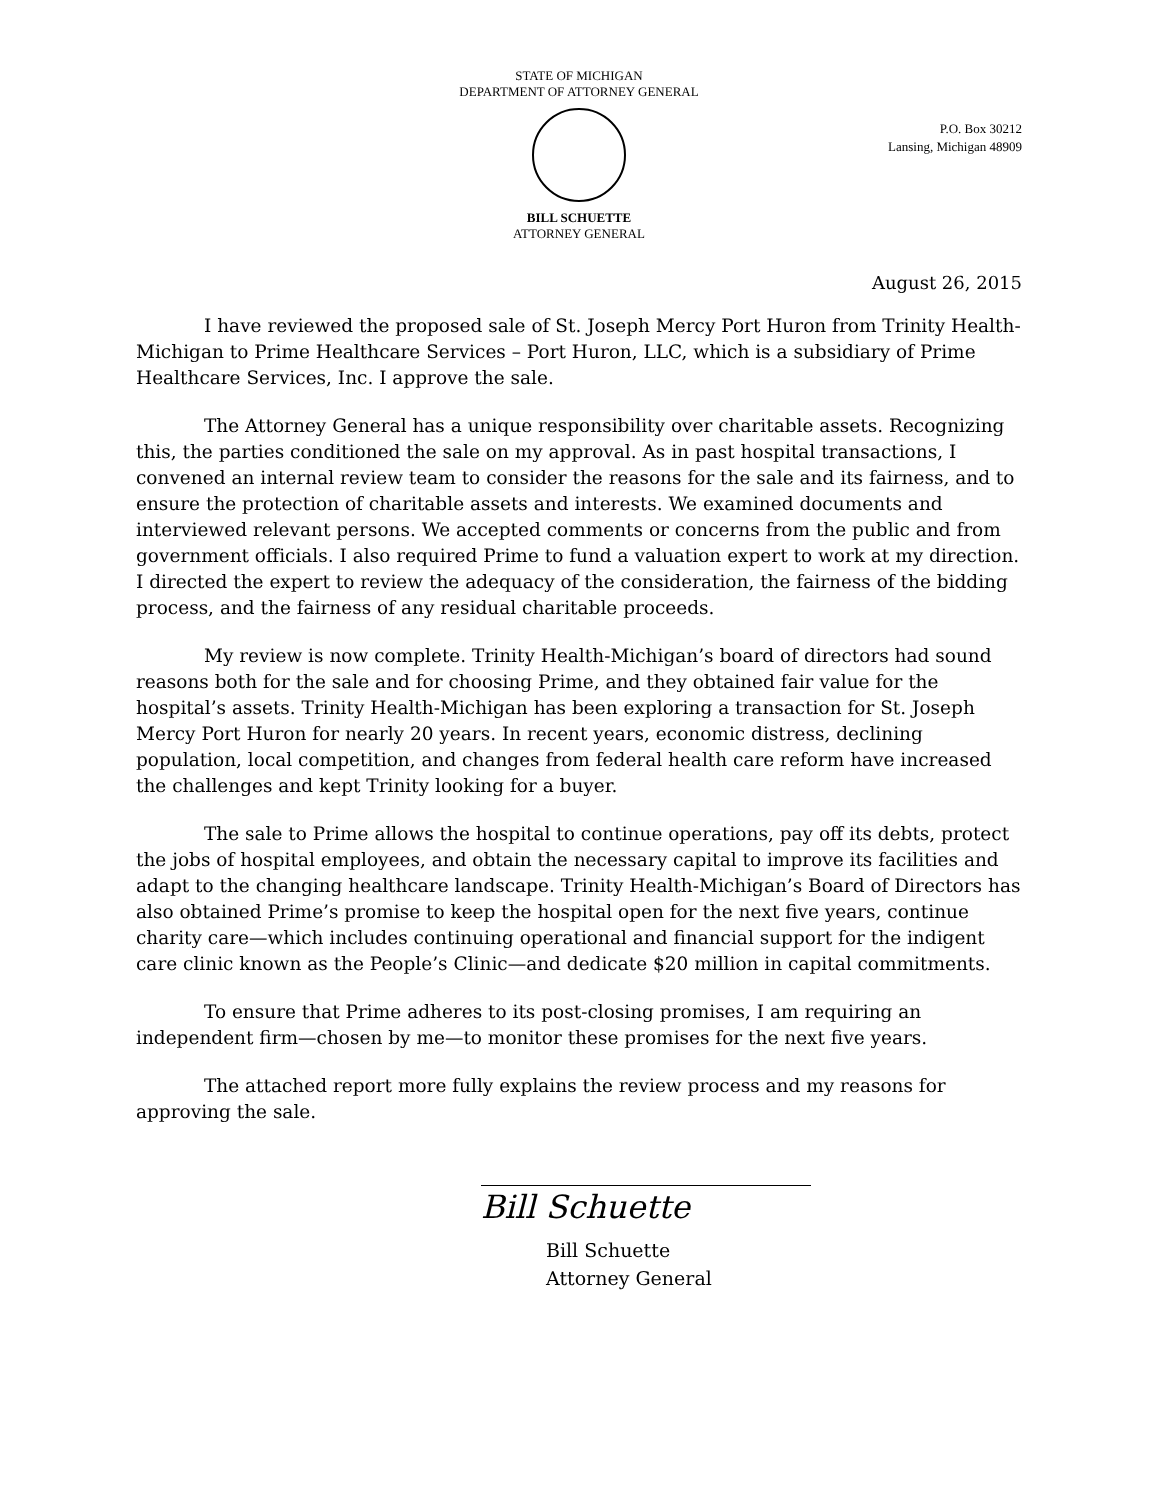STATE OF MICHIGAN
DEPARTMENT OF ATTORNEY GENERAL
P.O. Box 30212
Lansing, Michigan 48909
BILL SCHUETTE
ATTORNEY GENERAL
August 26, 2015
I have reviewed the proposed sale of St. Joseph Mercy Port Huron from Trinity Health-Michigan to Prime Healthcare Services – Port Huron, LLC, which is a subsidiary of Prime Healthcare Services, Inc. I approve the sale.
The Attorney General has a unique responsibility over charitable assets. Recognizing this, the parties conditioned the sale on my approval. As in past hospital transactions, I convened an internal review team to consider the reasons for the sale and its fairness, and to ensure the protection of charitable assets and interests. We examined documents and interviewed relevant persons. We accepted comments or concerns from the public and from government officials. I also required Prime to fund a valuation expert to work at my direction. I directed the expert to review the adequacy of the consideration, the fairness of the bidding process, and the fairness of any residual charitable proceeds.
My review is now complete. Trinity Health-Michigan’s board of directors had sound reasons both for the sale and for choosing Prime, and they obtained fair value for the hospital’s assets. Trinity Health-Michigan has been exploring a transaction for St. Joseph Mercy Port Huron for nearly 20 years. In recent years, economic distress, declining population, local competition, and changes from federal health care reform have increased the challenges and kept Trinity looking for a buyer.
The sale to Prime allows the hospital to continue operations, pay off its debts, protect the jobs of hospital employees, and obtain the necessary capital to improve its facilities and adapt to the changing healthcare landscape. Trinity Health-Michigan’s Board of Directors has also obtained Prime’s promise to keep the hospital open for the next five years, continue charity care—which includes continuing operational and financial support for the indigent care clinic known as the People’s Clinic—and dedicate $20 million in capital commitments.
To ensure that Prime adheres to its post-closing promises, I am requiring an independent firm—chosen by me—to monitor these promises for the next five years.
The attached report more fully explains the review process and my reasons for approving the sale.
Bill Schuette
Bill Schuette
Attorney General